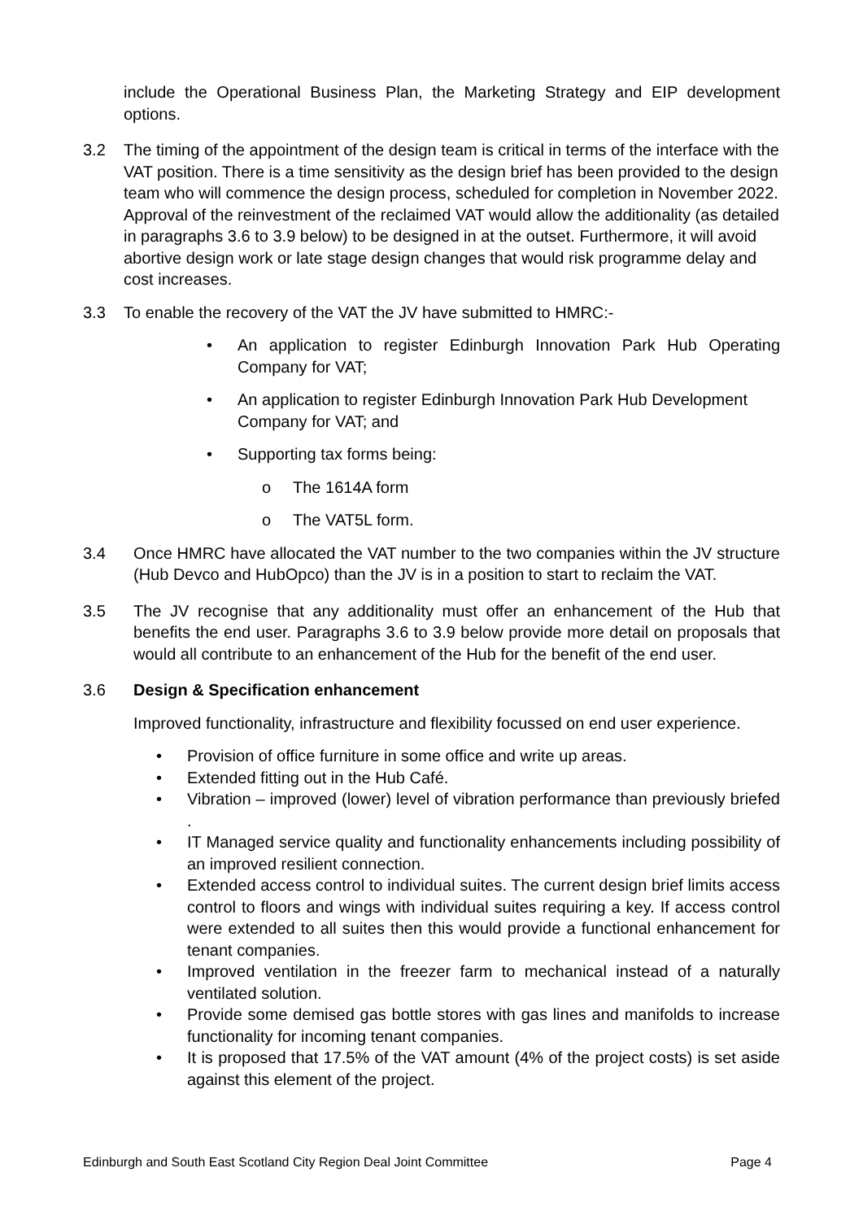include the Operational Business Plan, the Marketing Strategy and EIP development options.
3.2 The timing of the appointment of the design team is critical in terms of the interface with the VAT position. There is a time sensitivity as the design brief has been provided to the design team who will commence the design process, scheduled for completion in November 2022. Approval of the reinvestment of the reclaimed VAT would allow the additionality (as detailed in paragraphs 3.6 to 3.9 below) to be designed in at the outset. Furthermore, it will avoid abortive design work or late stage design changes that would risk programme delay and cost increases.
3.3 To enable the recovery of the VAT the JV have submitted to HMRC:-
• An application to register Edinburgh Innovation Park Hub Operating Company for VAT;
• An application to register Edinburgh Innovation Park Hub Development Company for VAT; and
• Supporting tax forms being:
o The 1614A form
o The VAT5L form.
3.4 Once HMRC have allocated the VAT number to the two companies within the JV structure (Hub Devco and HubOpco) than the JV is in a position to start to reclaim the VAT.
3.5 The JV recognise that any additionality must offer an enhancement of the Hub that benefits the end user. Paragraphs 3.6 to 3.9 below provide more detail on proposals that would all contribute to an enhancement of the Hub for the benefit of the end user.
3.6 Design & Specification enhancement
Improved functionality, infrastructure and flexibility focussed on end user experience.
• Provision of office furniture in some office and write up areas.
• Extended fitting out in the Hub Café.
• Vibration – improved (lower) level of vibration performance than previously briefed .
• IT Managed service quality and functionality enhancements including possibility of an improved resilient connection.
• Extended access control to individual suites. The current design brief limits access control to floors and wings with individual suites requiring a key. If access control were extended to all suites then this would provide a functional enhancement for tenant companies.
• Improved ventilation in the freezer farm to mechanical instead of a naturally ventilated solution.
• Provide some demised gas bottle stores with gas lines and manifolds to increase functionality for incoming tenant companies.
• It is proposed that 17.5% of the VAT amount (4% of the project costs) is set aside against this element of the project.
Edinburgh and South East Scotland City Region Deal Joint Committee Page 4